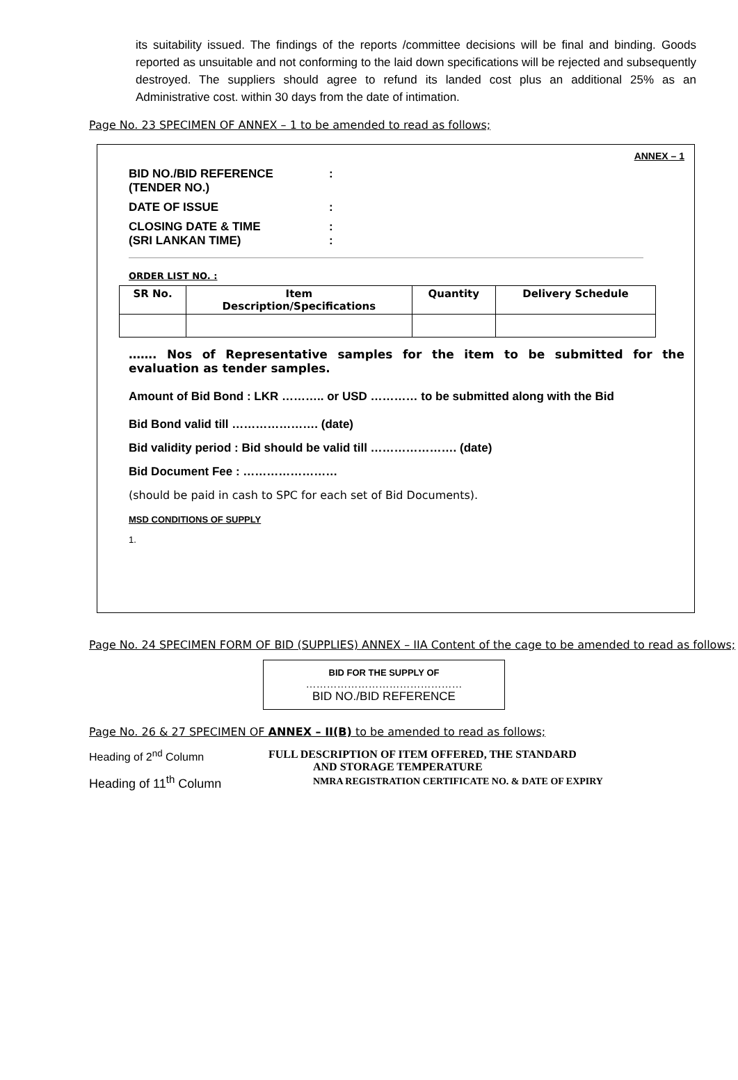its suitability issued. The findings of the reports /committee decisions will be final and binding. Goods reported as unsuitable and not conforming to the laid down specifications will be rejected and subsequently destroyed. The suppliers should agree to refund its landed cost plus an additional 25% as an Administrative cost. within 30 days from the date of intimation.
Page No. 23 SPECIMEN OF ANNEX – 1 to be amended to read as follows;
ANNEX – 1
BID NO./BID REFERENCE
(TENDER NO.)
:
DATE OF ISSUE :
CLOSING DATE & TIME
(SRI LANKAN TIME)
:
:
ORDER LIST NO. :
| SR No. | Item Description/Specifications | Quantity | Delivery Schedule |
| --- | --- | --- | --- |
……. Nos of Representative samples for the item to be submitted for the evaluation as tender samples.
Amount of Bid Bond : LKR ……….. or USD ………… to be submitted along with the Bid
Bid Bond valid till …………………. (date)
Bid validity period : Bid should be valid till …………………. (date)
Bid Document Fee : ……………………
(should be paid in cash to SPC for each set of Bid Documents).
MSD CONDITIONS OF SUPPLY
1.
Page No. 24 SPECIMEN FORM OF BID (SUPPLIES) ANNEX – IIA Content of the cage to be amended to read as follows;
BID FOR THE SUPPLY OF
………………………………………
BID NO./BID REFERENCE
Page No. 26 & 27 SPECIMEN OF ANNEX – II(B) to be amended to read as follows;
Heading of 2<sup>nd</sup> Column FULL DESCRIPTION OF ITEM OFFERED, THE STANDARD
AND STORAGE TEMPERATURE
Heading of 11<sup>th</sup> Column
NMRA REGISTRATION CERTIFICATE NO. & DATE OF EXPIRY